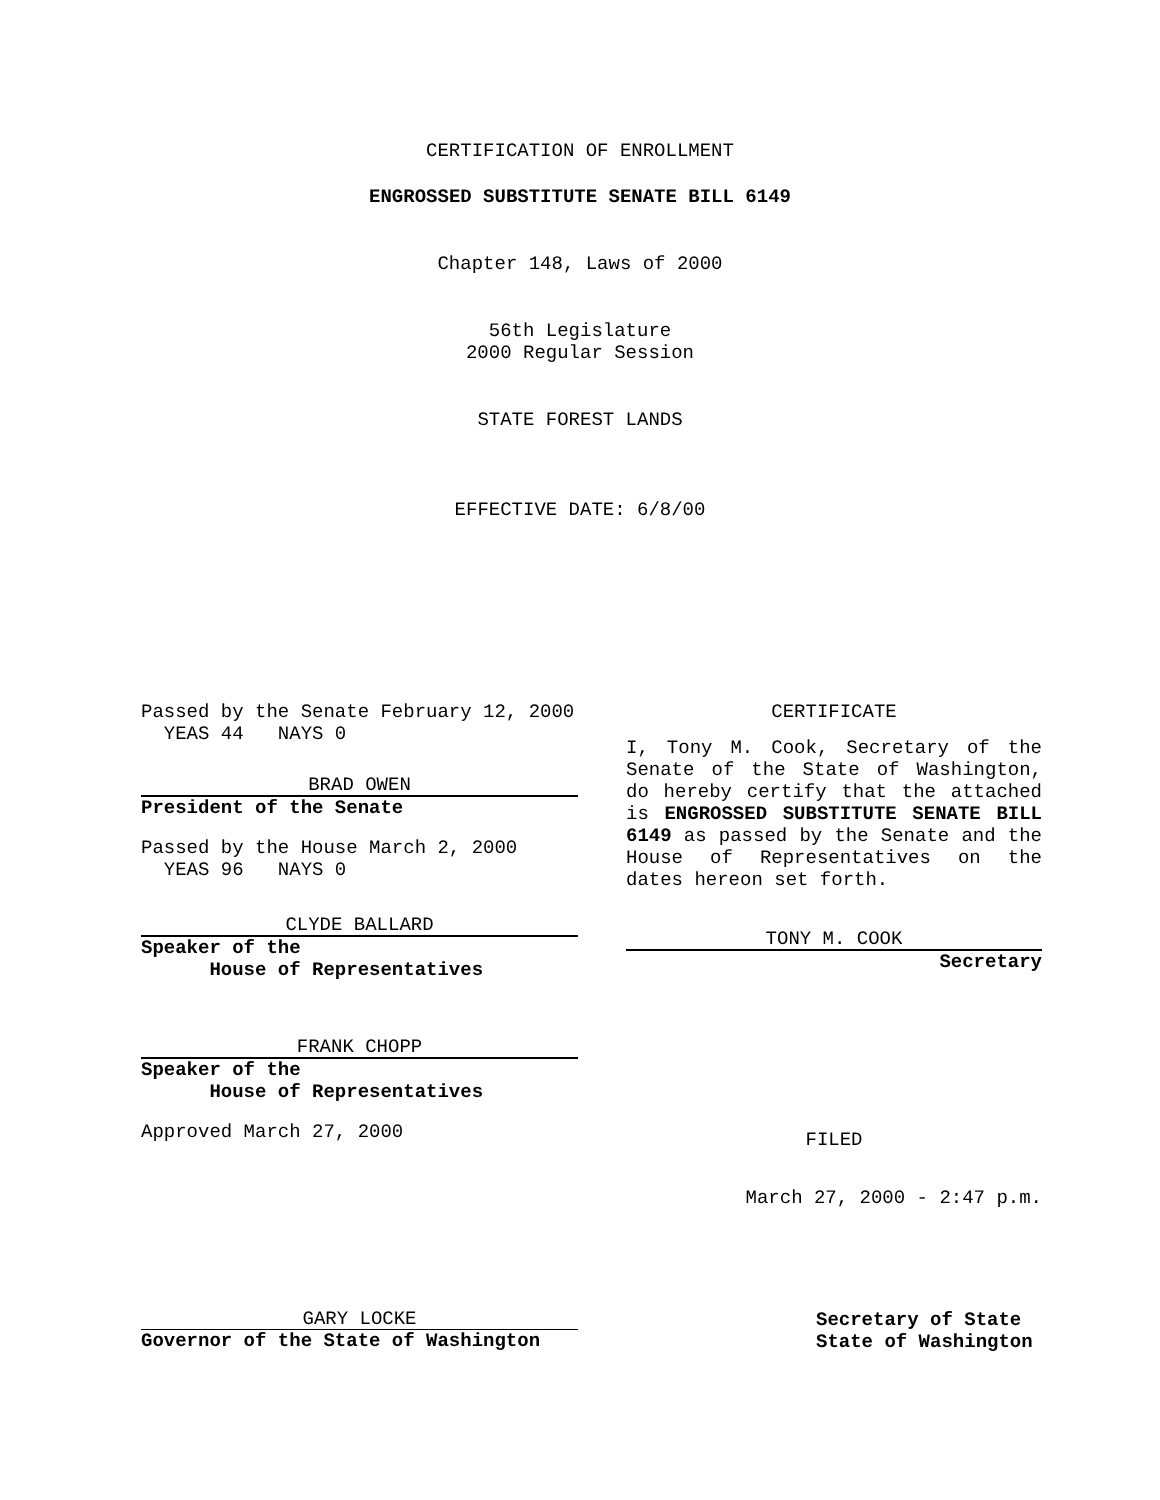CERTIFICATION OF ENROLLMENT
ENGROSSED SUBSTITUTE SENATE BILL 6149
Chapter 148, Laws of 2000
56th Legislature
2000 Regular Session
STATE FOREST LANDS
EFFECTIVE DATE: 6/8/00
Passed by the Senate February 12, 2000
YEAS 44 NAYS 0
BRAD OWEN
President of the Senate
Passed by the House March 2, 2000
YEAS 96 NAYS 0
CLYDE BALLARD
Speaker of the
House of Representatives
FRANK CHOPP
Speaker of the
House of Representatives
Approved March 27, 2000
CERTIFICATE
I, Tony M. Cook, Secretary of the Senate of the State of Washington, do hereby certify that the attached is ENGROSSED SUBSTITUTE SENATE BILL 6149 as passed by the Senate and the House of Representatives on the dates hereon set forth.
TONY M. COOK
Secretary
FILED
March 27, 2000 - 2:47 p.m.
GARY LOCKE
Governor of the State of Washington
Secretary of State
State of Washington